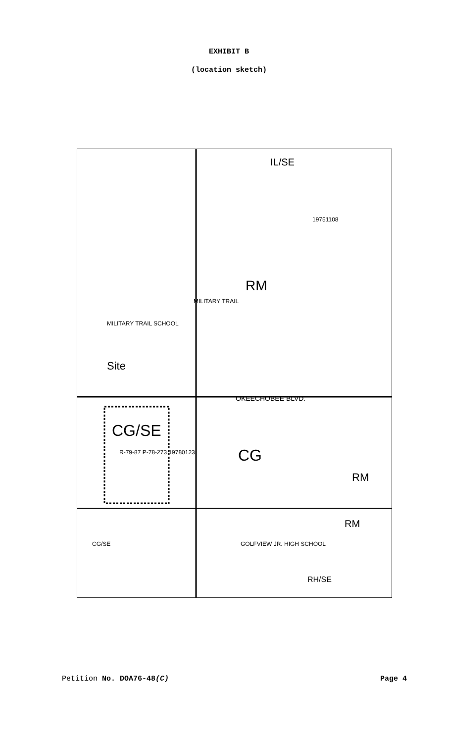EXHIBIT B
(location sketch)
IL/SE
19751108
RM
MILITARY TRAIL SCHOOL
MILITARY TRAIL
Site
OKEECHOBEE BLVD.
CG/SE
R-79-87 P-78-273 19780123 CG
RM
GOLFVIEW JR. HIGH SCHOOL CG/SE
RH/SE
RM
Petition No. DOA76-48(C) Page 4